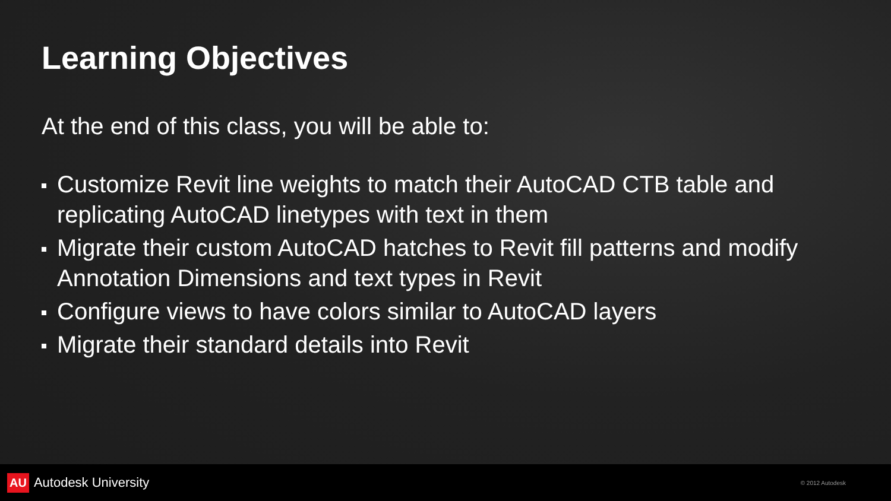Learning Objectives
At the end of this class, you will be able to:
Customize Revit line weights to match their AutoCAD CTB table and replicating AutoCAD linetypes with text in them
Migrate their custom AutoCAD hatches to Revit fill patterns and modify Annotation Dimensions and text types in Revit
Configure views to have colors similar to AutoCAD layers
Migrate their standard details into Revit
AU Autodesk University
© 2012 Autodesk